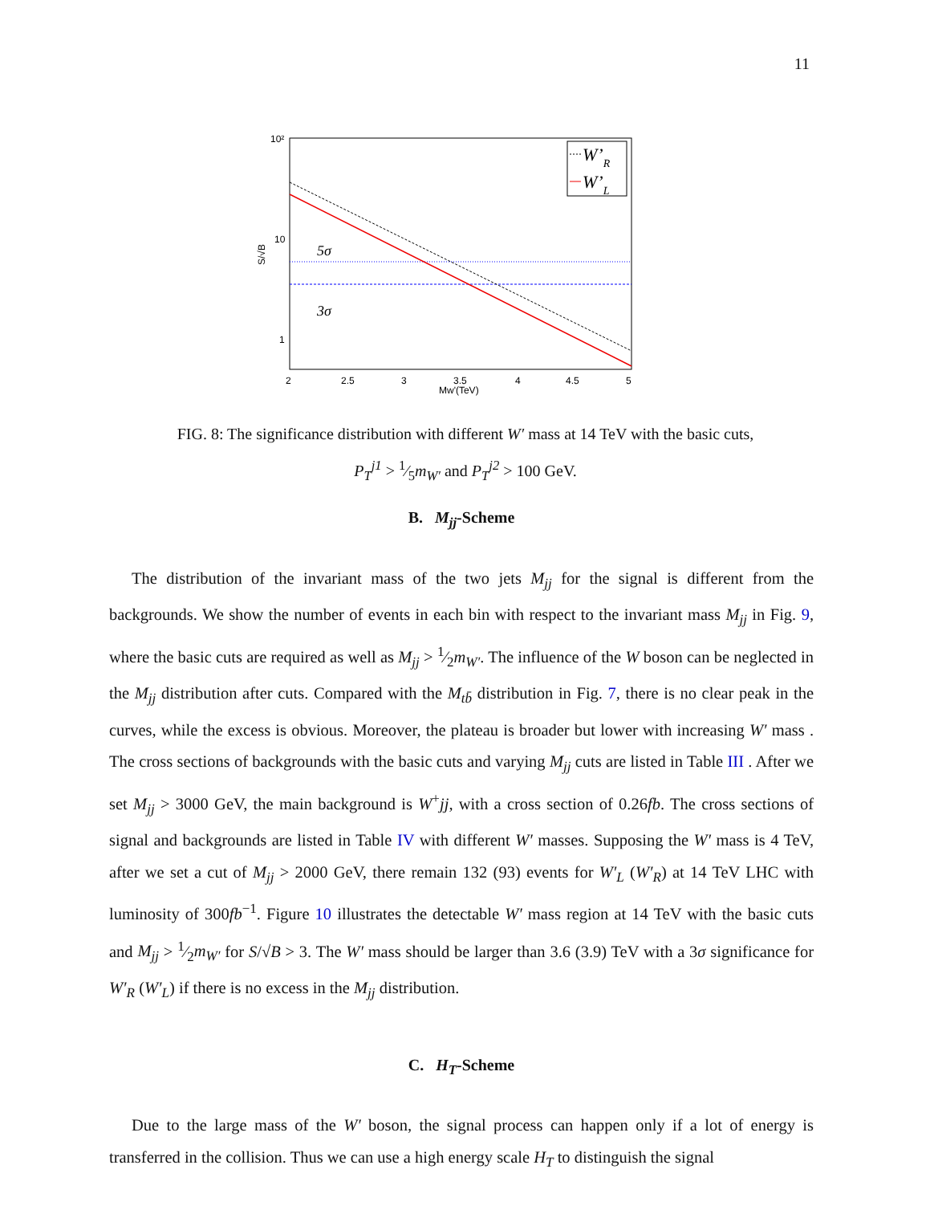11
10²
10
1
2
2.5
3
3.5
4
4.5
5
Mw'(TeV)
S/√B
5σ
3σ
W’R
W’L
FIG. 8: The significance distribution with different W′ mass at 14 TeV with the basic cuts,
P<sub>T</sub><sup>j1</sup> > 1⁄5m<sub>W′</sub> and P<sub>T</sub><sup>j2</sup> > 100 GeV.
B. M<sub>jj</sub>-Scheme
The distribution of the invariant mass of the two jets M<sub>jj</sub> for the signal is different from the backgrounds. We show the number of events in each bin with respect to the invariant mass M<sub>jj</sub> in Fig. 9, where the basic cuts are required as well as M<sub>jj</sub> > 1⁄2m<sub>W′</sub>. The influence of the W boson can be neglected in the M<sub>jj</sub> distribution after cuts. Compared with the M<sub>tb̄</sub> distribution in Fig. 7, there is no clear peak in the curves, while the excess is obvious. Moreover, the plateau is broader but lower with increasing W′ mass . The cross sections of backgrounds with the basic cuts and varying M<sub>jj</sub> cuts are listed in Table III . After we set M<sub>jj</sub> > 3000 GeV, the main background is W<sup>+</sup>jj, with a cross section of 0.26fb. The cross sections of signal and backgrounds are listed in Table IV with different W′ masses. Supposing the W′ mass is 4 TeV, after we set a cut of M<sub>jj</sub> > 2000 GeV, there remain 132 (93) events for W′<sub>L</sub> (W′<sub>R</sub>) at 14 TeV LHC with luminosity of 300fb<sup>−1</sup>. Figure 10 illustrates the detectable W′ mass region at 14 TeV with the basic cuts and M<sub>jj</sub> > 1⁄2m<sub>W′</sub> for S/√B > 3. The W′ mass should be larger than 3.6 (3.9) TeV with a 3σ significance for W′<sub>R</sub> (W′<sub>L</sub>) if there is no excess in the M<sub>jj</sub> distribution.
C. H<sub>T</sub>-Scheme
Due to the large mass of the W′ boson, the signal process can happen only if a lot of energy is transferred in the collision. Thus we can use a high energy scale H<sub>T</sub> to distinguish the signal